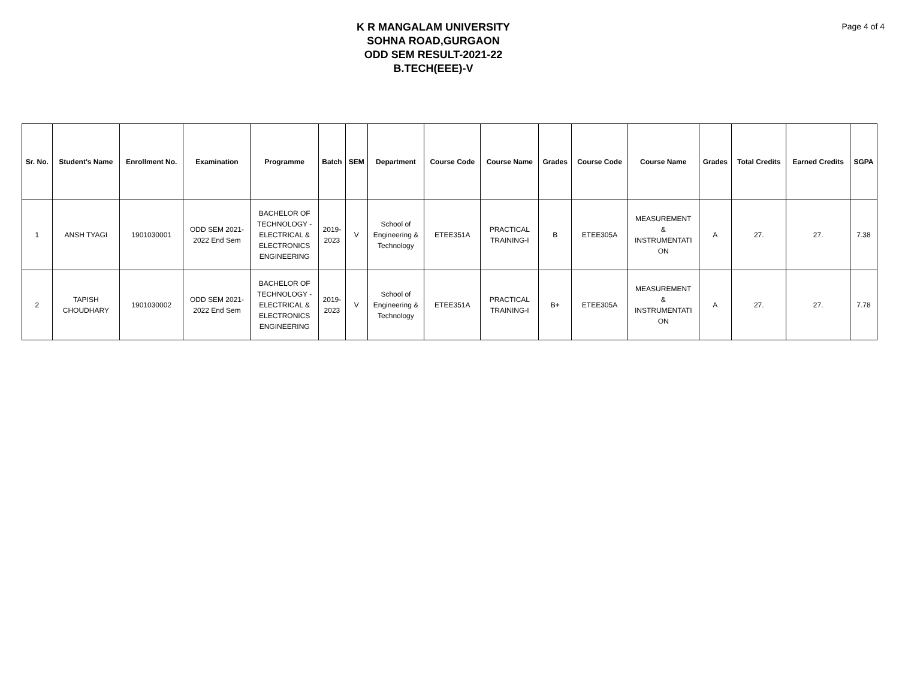K R MANGALAM UNIVERSITY
SOHNA ROAD,GURGAON
ODD SEM RESULT-2021-22
B.TECH(EEE)-V
Page 4 of 4
| Sr. No. | Student's Name | Enrollment No. | Examination | Programme | Batch | SEM | Department | Course Code | Course Name | Grades | Course Code | Course Name | Grades | Total Credits | Earned Credits | SGPA |
| --- | --- | --- | --- | --- | --- | --- | --- | --- | --- | --- | --- | --- | --- | --- | --- | --- |
| 1 | ANSH TYAGI | 1901030001 | ODD SEM 2021- 2022 End Sem | BACHELOR OF TECHNOLOGY - ELECTRICAL & ELECTRONICS ENGINEERING | 2019- 2023 | V | School of Engineering & Technology | ETEE351A | PRACTICAL TRAINING-I | B | ETEE305A | MEASUREMENT & INSTRUMENTATI ON | A | 27. | 27. | 7.38 |
| 2 | TAPISH CHOUDHARY | 1901030002 | ODD SEM 2021- 2022 End Sem | BACHELOR OF TECHNOLOGY - ELECTRICAL & ELECTRONICS ENGINEERING | 2019- 2023 | V | School of Engineering & Technology | ETEE351A | PRACTICAL TRAINING-I | B+ | ETEE305A | MEASUREMENT & INSTRUMENTATI ON | A | 27. | 27. | 7.78 |